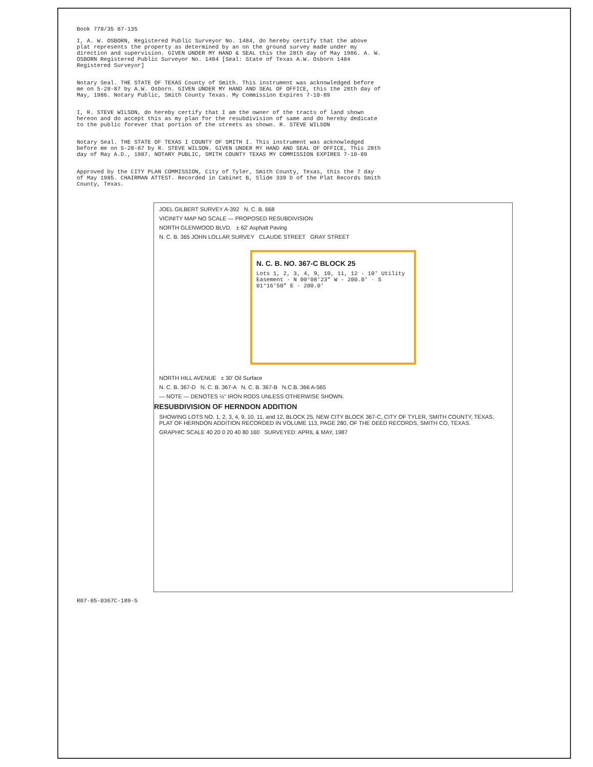Book 778/35 87-135
I, A. W. OSBORN, Registered Public Surveyor No. 1484, do hereby certify that the above plat represents the property as determined by an on the ground survey made under my direction and supervision. GIVEN UNDER MY HAND & SEAL this the 28th day of May 1986. A. W. OSBORN Registered Public Surveyor No. 1484 [Seal: State of Texas A.W. Osborn 1484 Registered Surveyor]
Notary Seal. THE STATE OF TEXAS County of Smith. This instrument was acknowledged before me on 5-28-87 by A.W. Osborn. GIVEN UNDER MY HAND AND SEAL OF OFFICE, this the 28th day of May, 1986. Notary Public, Smith County Texas. My Commission Expires 7-10-89
I, R. STEVE WILSON, do hereby certify that I am the owner of the tracts of land shown hereon and do accept this as my plan for the resubdivision of same and do hereby dedicate to the public forever that portion of the streets as shown. R. STEVE WILSON
Notary Seal. THE STATE OF TEXAS I COUNTY OF SMITH I. This instrument was acknowledged before me on 5-28-87 by R. STEVE WILSON. GIVEN UNDER MY HAND AND SEAL OF OFFICE, This 28th day of May A.D., 1987. NOTARY PUBLIC, SMITH COUNTY TEXAS MY COMMISSION EXPIRES 7-10-89
Approved by the CITY PLAN COMMISSION, City of Tyler, Smith County, Texas, this the 7 day of May 1985. CHAIRMAN ATTEST. Recorded in Cabinet B, Slide 339 D of the Plat Records Smith County, Texas.
JOEL GILBERT SURVEY A-392 N. C. B. 668
VICINITY MAP NO SCALE — PROPOSED RESUBDIVISION
NORTH GLENWOOD BLVD. ± 62' Asphalt Paving
N. C. B. 365 JOHN LOLLAR SURVEY CLAUDE STREET GRAY STREET
N. C. B. NO. 367-C BLOCK 25
Lots 1, 2, 3, 4, 9, 10, 11, 12 · 10' Utility Easement · N 00°08'23" W - 200.0' · S 01°16'50" E - 200.0'
NORTH HILL AVENUE ± 30' Oil Surface
N. C. B. 367-D N. C. B. 367-A N. C. B. 367-B N.C.B. 366 A-565
— NOTE — DENOTES ½" IRON RODS UNLESS OTHERWISE SHOWN.
RESUBDIVISION OF HERNDON ADDITION
SHOWING LOTS NO. 1, 2, 3, 4, 9, 10, 11, and 12, BLOCK 25, NEW CITY BLOCK 367-C, CITY OF TYLER, SMITH COUNTY, TEXAS. PLAT OF HERNDON ADDITION RECORDED IN VOLUME 113, PAGE 280, OF THE DEED RECORDS, SMITH CO, TEXAS.
GRAPHIC SCALE 40 20 0 20 40 80 160 SURVEYED: APRIL & MAY, 1987
R07-85-0367C-189-5